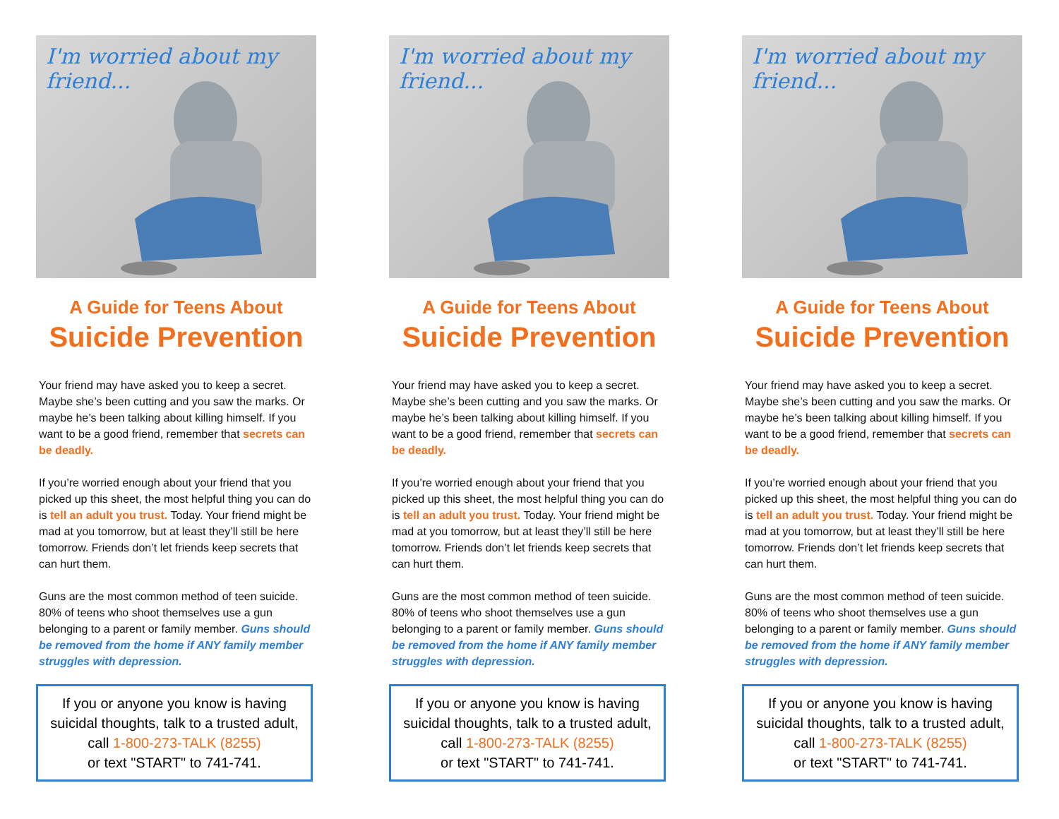I'm worried about my friend...
A Guide for Teens About
Suicide Prevention
Your friend may have asked you to keep a secret. Maybe she’s been cutting and you saw the marks. Or maybe he’s been talking about killing himself. If you want to be a good friend, remember that secrets can be deadly.
If you’re worried enough about your friend that you picked up this sheet, the most helpful thing you can do is tell an adult you trust. Today. Your friend might be mad at you tomorrow, but at least they’ll still be here tomorrow. Friends don’t let friends keep secrets that can hurt them.
Guns are the most common method of teen suicide. 80% of teens who shoot themselves use a gun belonging to a parent or family member. Guns should be removed from the home if ANY family member struggles with depression.
If you or anyone you know is having suicidal thoughts, talk to a trusted adult, call 1-800-273-TALK (8255)
or text "START" to 741-741.
I'm worried about my friend...
A Guide for Teens About
Suicide Prevention
Your friend may have asked you to keep a secret. Maybe she’s been cutting and you saw the marks. Or maybe he’s been talking about killing himself. If you want to be a good friend, remember that secrets can be deadly.
If you’re worried enough about your friend that you picked up this sheet, the most helpful thing you can do is tell an adult you trust. Today. Your friend might be mad at you tomorrow, but at least they’ll still be here tomorrow. Friends don’t let friends keep secrets that can hurt them.
Guns are the most common method of teen suicide. 80% of teens who shoot themselves use a gun belonging to a parent or family member. Guns should be removed from the home if ANY family member struggles with depression.
If you or anyone you know is having suicidal thoughts, talk to a trusted adult, call 1-800-273-TALK (8255)
or text "START" to 741-741.
I'm worried about my friend...
A Guide for Teens About
Suicide Prevention
Your friend may have asked you to keep a secret. Maybe she’s been cutting and you saw the marks. Or maybe he’s been talking about killing himself. If you want to be a good friend, remember that secrets can be deadly.
If you’re worried enough about your friend that you picked up this sheet, the most helpful thing you can do is tell an adult you trust. Today. Your friend might be mad at you tomorrow, but at least they’ll still be here tomorrow. Friends don’t let friends keep secrets that can hurt them.
Guns are the most common method of teen suicide. 80% of teens who shoot themselves use a gun belonging to a parent or family member. Guns should be removed from the home if ANY family member struggles with depression.
If you or anyone you know is having suicidal thoughts, talk to a trusted adult, call 1-800-273-TALK (8255)
or text "START" to 741-741.